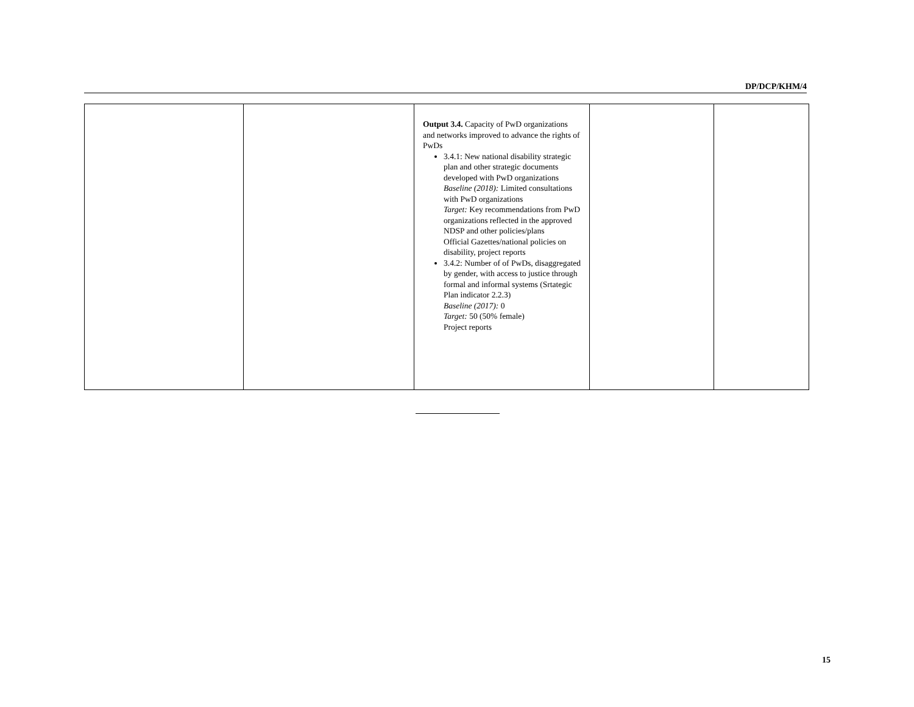DP/DCP/KHM/4
| | | Output 3.4. Capacity of PwD organizations and networks improved to advance the rights of PwDs 3.4.1: New national disability strategic plan and other strategic documents developed with PwD organizations Baseline (2018): Limited consultations with PwD organizations Target: Key recommendations from PwD organizations reflected in the approved NDSP and other policies/plans Official Gazettes/national policies on disability, project reports 3.4.2: Number of of PwDs, disaggregated by gender, with access to justice through formal and informal systems (Srtategic Plan indicator 2.2.3) Baseline (2017): 0 Target: 50 (50% female) Project reports | | |
15